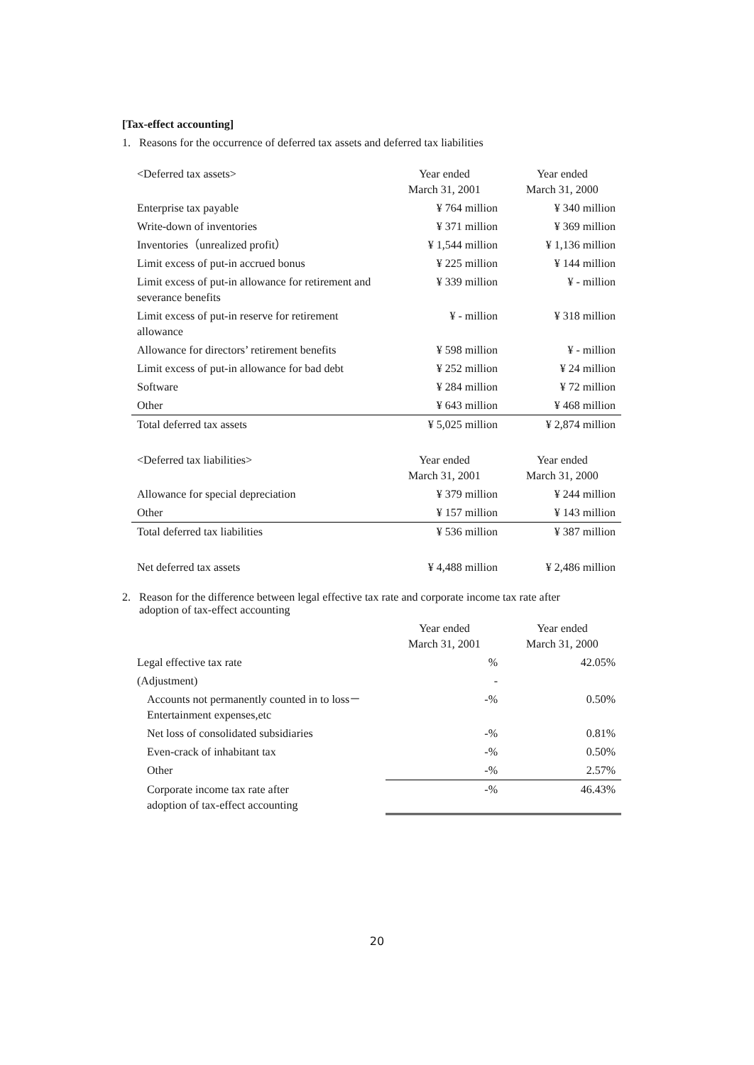[Tax-effect accounting]
1. Reasons for the occurrence of deferred tax assets and deferred tax liabilities
| <Deferred tax assets> | Year ended March 31, 2001 | Year ended March 31, 2000 |
| Enterprise tax payable | ¥ 764 million | ¥ 340 million |
| Write-down of inventories | ¥ 371 million | ¥ 369 million |
| Inventories（unrealized profit） | ¥ 1,544 million | ¥ 1,136 million |
| Limit excess of put-in accrued bonus | ¥ 225 million | ¥ 144 million |
| Limit excess of put-in allowance for retirement and severance benefits | ¥ 339 million | ¥ - million |
| Limit excess of put-in reserve for retirement allowance | ¥ - million | ¥ 318 million |
| Allowance for directors’ retirement benefits | ¥ 598 million | ¥ - million |
| Limit excess of put-in allowance for bad debt | ¥ 252 million | ¥ 24 million |
| Software | ¥ 284 million | ¥ 72 million |
| Other | ¥ 643 million | ¥ 468 million |
| Total deferred tax assets | ¥ 5,025 million | ¥ 2,874 million |
| <Deferred tax liabilities> | Year ended March 31, 2001 | Year ended March 31, 2000 |
| Allowance for special depreciation | ¥ 379 million | ¥ 244 million |
| Other | ¥ 157 million | ¥ 143 million |
| Total deferred tax liabilities | ¥ 536 million | ¥ 387 million |
| Net deferred tax assets | ¥ 4,488 million | ¥ 2,486 million |
2. Reason for the difference between legal effective tax rate and corporate income tax rate after
adoption of tax-effect accounting
| | Year ended March 31, 2001 | Year ended March 31, 2000 |
| Legal effective tax rate | % | 42.05% |
| (Adjustment) | - | |
| Accounts not permanently counted in to loss－Entertainment expenses,etc | -% | 0.50% |
| Net loss of consolidated subsidiaries | -% | 0.81% |
| Even-crack of inhabitant tax | -% | 0.50% |
| Other | -% | 2.57% |
| Corporate income tax rate after adoption of tax-effect accounting | -% | 46.43% |
20